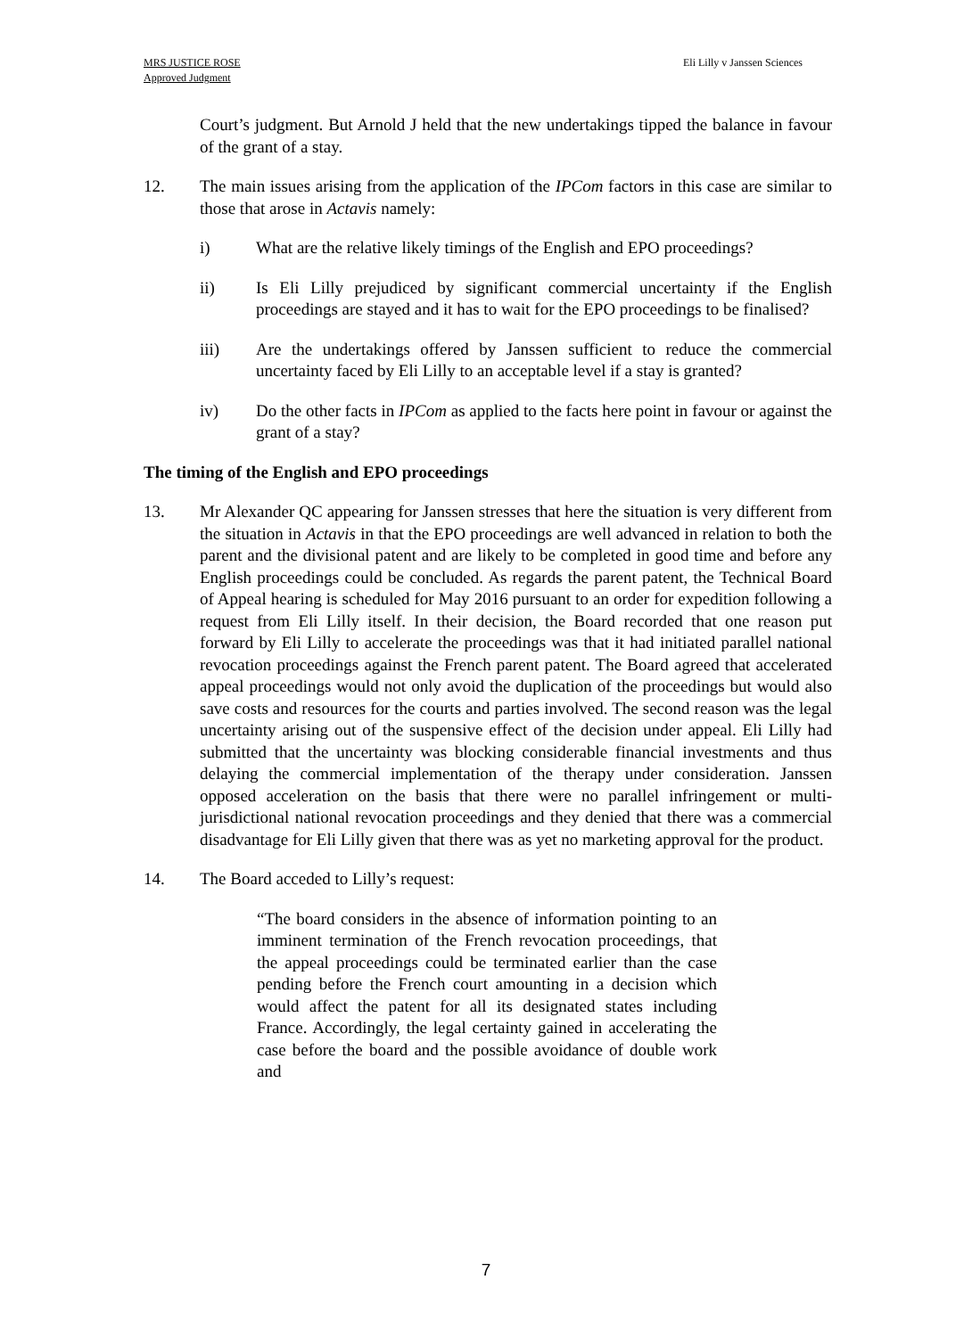MRS JUSTICE ROSE
Approved Judgment
Eli Lilly v Janssen Sciences
Court’s judgment. But Arnold J held that the new undertakings tipped the balance in favour of the grant of a stay.
12. The main issues arising from the application of the IPCom factors in this case are similar to those that arose in Actavis namely:
i) What are the relative likely timings of the English and EPO proceedings?
ii) Is Eli Lilly prejudiced by significant commercial uncertainty if the English proceedings are stayed and it has to wait for the EPO proceedings to be finalised?
iii) Are the undertakings offered by Janssen sufficient to reduce the commercial uncertainty faced by Eli Lilly to an acceptable level if a stay is granted?
iv) Do the other facts in IPCom as applied to the facts here point in favour or against the grant of a stay?
The timing of the English and EPO proceedings
13. Mr Alexander QC appearing for Janssen stresses that here the situation is very different from the situation in Actavis in that the EPO proceedings are well advanced in relation to both the parent and the divisional patent and are likely to be completed in good time and before any English proceedings could be concluded. As regards the parent patent, the Technical Board of Appeal hearing is scheduled for May 2016 pursuant to an order for expedition following a request from Eli Lilly itself. In their decision, the Board recorded that one reason put forward by Eli Lilly to accelerate the proceedings was that it had initiated parallel national revocation proceedings against the French parent patent. The Board agreed that accelerated appeal proceedings would not only avoid the duplication of the proceedings but would also save costs and resources for the courts and parties involved. The second reason was the legal uncertainty arising out of the suspensive effect of the decision under appeal. Eli Lilly had submitted that the uncertainty was blocking considerable financial investments and thus delaying the commercial implementation of the therapy under consideration. Janssen opposed acceleration on the basis that there were no parallel infringement or multi-jurisdictional national revocation proceedings and they denied that there was a commercial disadvantage for Eli Lilly given that there was as yet no marketing approval for the product.
14. The Board acceded to Lilly’s request:
“The board considers in the absence of information pointing to an imminent termination of the French revocation proceedings, that the appeal proceedings could be terminated earlier than the case pending before the French court amounting in a decision which would affect the patent for all its designated states including France. Accordingly, the legal certainty gained in accelerating the case before the board and the possible avoidance of double work and
7